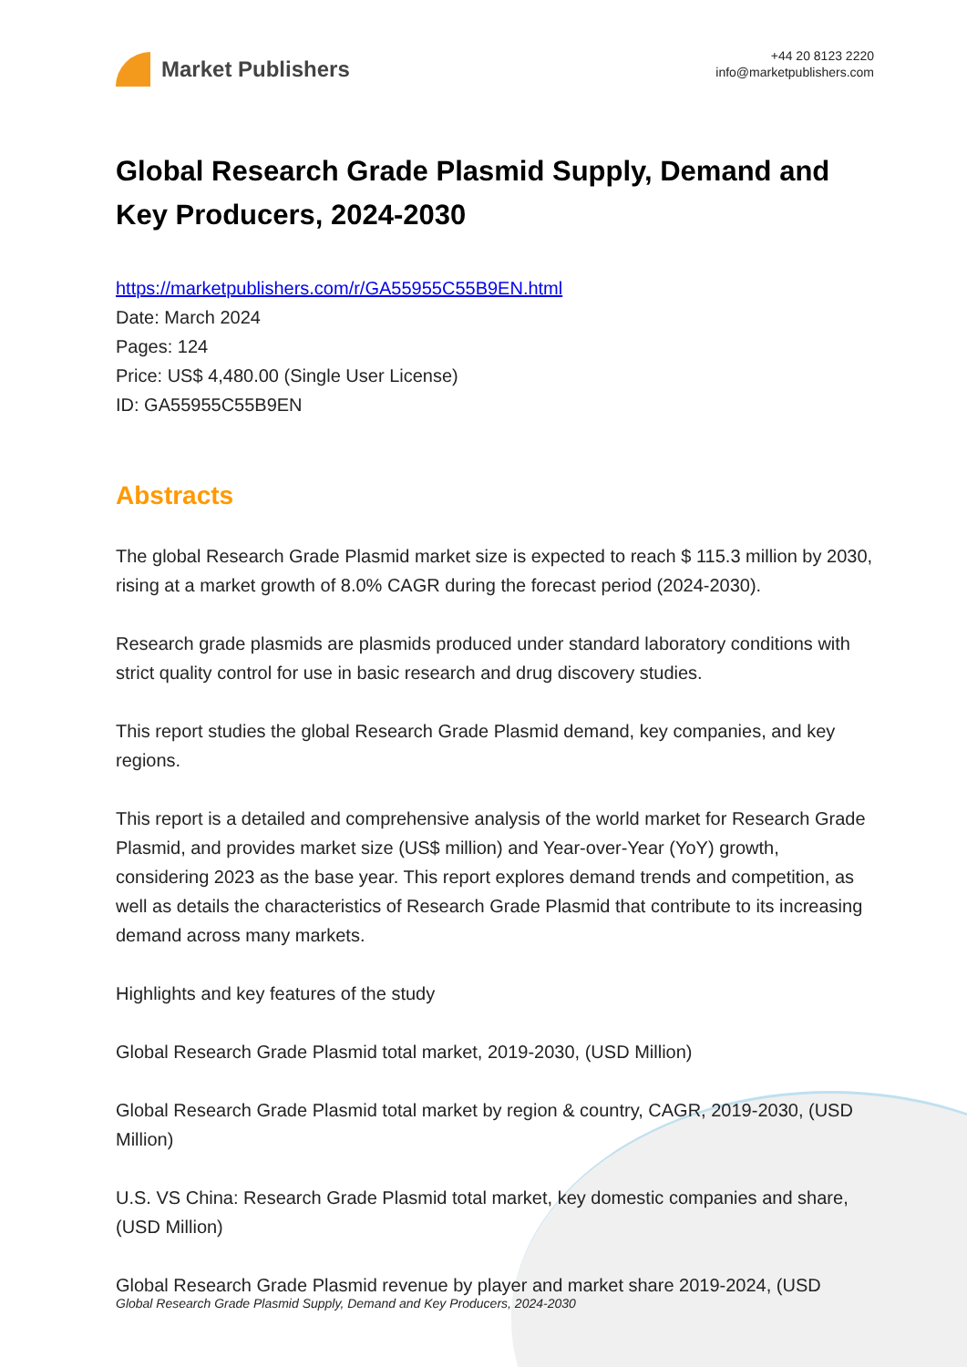Market Publishers
+44 20 8123 2220
info@marketpublishers.com
Global Research Grade Plasmid Supply, Demand and Key Producers, 2024-2030
https://marketpublishers.com/r/GA55955C55B9EN.html
Date: March 2024
Pages: 124
Price: US$ 4,480.00 (Single User License)
ID: GA55955C55B9EN
Abstracts
The global Research Grade Plasmid market size is expected to reach $ 115.3 million by 2030, rising at a market growth of 8.0% CAGR during the forecast period (2024-2030).
Research grade plasmids are plasmids produced under standard laboratory conditions with strict quality control for use in basic research and drug discovery studies.
This report studies the global Research Grade Plasmid demand, key companies, and key regions.
This report is a detailed and comprehensive analysis of the world market for Research Grade Plasmid, and provides market size (US$ million) and Year-over-Year (YoY) growth, considering 2023 as the base year. This report explores demand trends and competition, as well as details the characteristics of Research Grade Plasmid that contribute to its increasing demand across many markets.
Highlights and key features of the study
Global Research Grade Plasmid total market, 2019-2030, (USD Million)
Global Research Grade Plasmid total market by region & country, CAGR, 2019-2030, (USD Million)
U.S. VS China: Research Grade Plasmid total market, key domestic companies and share, (USD Million)
Global Research Grade Plasmid revenue by player and market share 2019-2024, (USD
Global Research Grade Plasmid Supply, Demand and Key Producers, 2024-2030